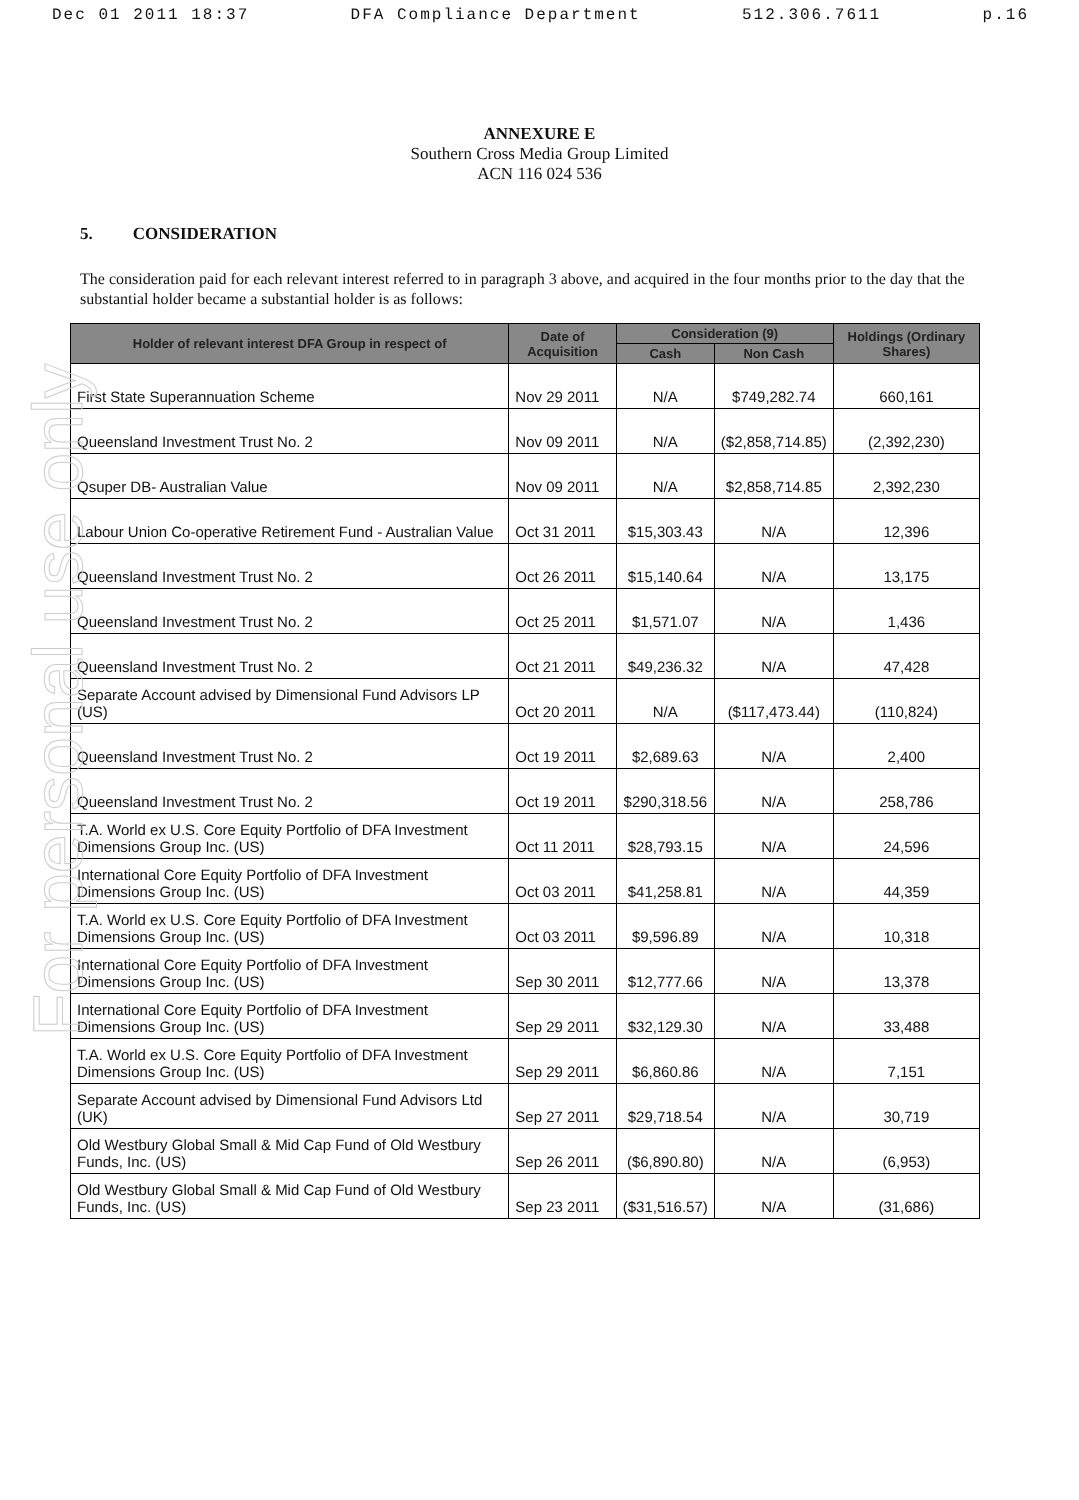Dec 01 2011 18:37 DFA Compliance Department 512.306.7611 p.16
For personal use only
ANNEXURE E
Southern Cross Media Group Limited
ACN 116 024 536
5. CONSIDERATION
The consideration paid for each relevant interest referred to in paragraph 3 above, and acquired in the four months prior to the day that the substantial holder became a substantial holder is as follows:
| Holder of relevant interest DFA Group in respect of | Date of Acquisition | Consideration (9) | | Holdings (Ordinary Shares) |
| --- | --- | --- | --- | --- |
| | | Cash | Non Cash | |
| First State Superannuation Scheme | Nov 29 2011 | N/A | $749,282.74 | 660,161 |
| Queensland Investment Trust No. 2 | Nov 09 2011 | N/A | ($2,858,714.85) | (2,392,230) |
| Qsuper DB- Australian Value | Nov 09 2011 | N/A | $2,858,714.85 | 2,392,230 |
| Labour Union Co-operative Retirement Fund - Australian Value | Oct 31 2011 | $15,303.43 | N/A | 12,396 |
| Queensland Investment Trust No. 2 | Oct 26 2011 | $15,140.64 | N/A | 13,175 |
| Queensland Investment Trust No. 2 | Oct 25 2011 | $1,571.07 | N/A | 1,436 |
| Queensland Investment Trust No. 2 | Oct 21 2011 | $49,236.32 | N/A | 47,428 |
| Separate Account advised by Dimensional Fund Advisors LP (US) | Oct 20 2011 | N/A | ($117,473.44) | (110,824) |
| Queensland Investment Trust No. 2 | Oct 19 2011 | $2,689.63 | N/A | 2,400 |
| Queensland Investment Trust No. 2 | Oct 19 2011 | $290,318.56 | N/A | 258,786 |
| T.A. World ex U.S. Core Equity Portfolio of DFA Investment Dimensions Group Inc. (US) | Oct 11 2011 | $28,793.15 | N/A | 24,596 |
| International Core Equity Portfolio of DFA Investment Dimensions Group Inc. (US) | Oct 03 2011 | $41,258.81 | N/A | 44,359 |
| T.A. World ex U.S. Core Equity Portfolio of DFA Investment Dimensions Group Inc. (US) | Oct 03 2011 | $9,596.89 | N/A | 10,318 |
| International Core Equity Portfolio of DFA Investment Dimensions Group Inc. (US) | Sep 30 2011 | $12,777.66 | N/A | 13,378 |
| International Core Equity Portfolio of DFA Investment Dimensions Group Inc. (US) | Sep 29 2011 | $32,129.30 | N/A | 33,488 |
| T.A. World ex U.S. Core Equity Portfolio of DFA Investment Dimensions Group Inc. (US) | Sep 29 2011 | $6,860.86 | N/A | 7,151 |
| Separate Account advised by Dimensional Fund Advisors Ltd (UK) | Sep 27 2011 | $29,718.54 | N/A | 30,719 |
| Old Westbury Global Small & Mid Cap Fund of Old Westbury Funds, Inc. (US) | Sep 26 2011 | ($6,890.80) | N/A | (6,953) |
| Old Westbury Global Small & Mid Cap Fund of Old Westbury Funds, Inc. (US) | Sep 23 2011 | ($31,516.57) | N/A | (31,686) |